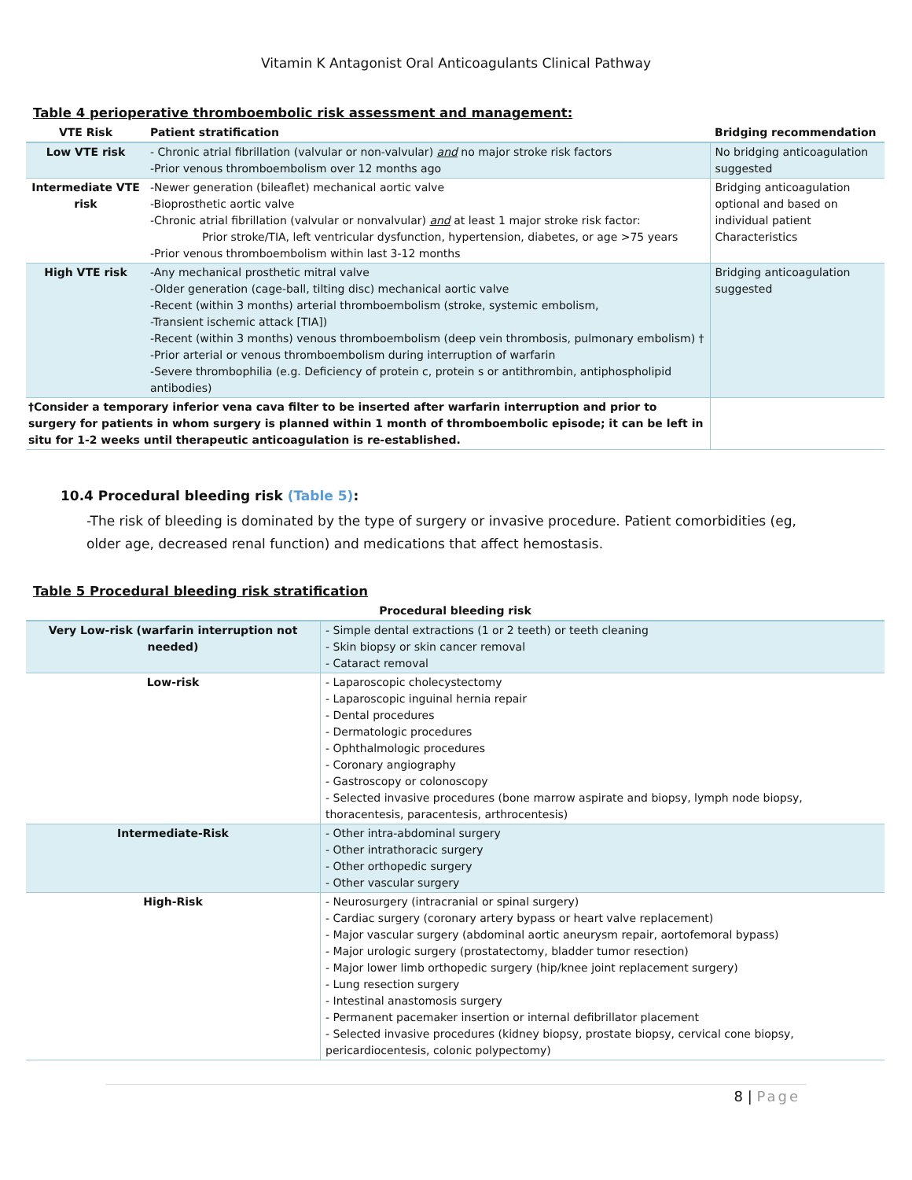Vitamin K Antagonist Oral Anticoagulants Clinical Pathway
Table 4 perioperative thromboembolic risk assessment and management:
| VTE Risk | Patient stratification | Bridging recommendation |
| --- | --- | --- |
| Low VTE risk | - Chronic atrial fibrillation (valvular or non-valvular) and no major stroke risk factors -Prior venous thromboembolism over 12 months ago | No bridging anticoagulation suggested |
| Intermediate VTE risk | -Newer generation (bileaflet) mechanical aortic valve -Bioprosthetic aortic valve -Chronic atrial fibrillation (valvular or nonvalvular) and at least 1 major stroke risk factor: Prior stroke/TIA, left ventricular dysfunction, hypertension, diabetes, or age >75 years -Prior venous thromboembolism within last 3-12 months | Bridging anticoagulation optional and based on individual patient Characteristics |
| High VTE risk | -Any mechanical prosthetic mitral valve -Older generation (cage-ball, tilting disc) mechanical aortic valve -Recent (within 3 months) arterial thromboembolism (stroke, systemic embolism, -Transient ischemic attack [TIA]) -Recent (within 3 months) venous thromboembolism (deep vein thrombosis, pulmonary embolism) † -Prior arterial or venous thromboembolism during interruption of warfarin -Severe thrombophilia (e.g. Deficiency of protein c, protein s or antithrombin, antiphospholipid antibodies) | Bridging anticoagulation suggested |
| †Consider a temporary inferior vena cava filter to be inserted after warfarin interruption and prior to surgery for patients in whom surgery is planned within 1 month of thromboembolic episode; it can be left in situ for 1-2 weeks until therapeutic anticoagulation is re-established. | | |
10.4 Procedural bleeding risk (Table 5):
-The risk of bleeding is dominated by the type of surgery or invasive procedure. Patient comorbidities (eg, older age, decreased renal function) and medications that affect hemostasis.
Table 5 Procedural bleeding risk stratification
| Procedural bleeding risk | |
| --- | --- |
| Very Low-risk (warfarin interruption not needed) | - Simple dental extractions (1 or 2 teeth) or teeth cleaning - Skin biopsy or skin cancer removal - Cataract removal |
| Low-risk | - Laparoscopic cholecystectomy - Laparoscopic inguinal hernia repair - Dental procedures - Dermatologic procedures - Ophthalmologic procedures - Coronary angiography - Gastroscopy or colonoscopy - Selected invasive procedures (bone marrow aspirate and biopsy, lymph node biopsy, thoracentesis, paracentesis, arthrocentesis) |
| Intermediate-Risk | - Other intra-abdominal surgery - Other intrathoracic surgery - Other orthopedic surgery - Other vascular surgery |
| High-Risk | - Neurosurgery (intracranial or spinal surgery) - Cardiac surgery (coronary artery bypass or heart valve replacement) - Major vascular surgery (abdominal aortic aneurysm repair, aortofemoral bypass) - Major urologic surgery (prostatectomy, bladder tumor resection) - Major lower limb orthopedic surgery (hip/knee joint replacement surgery) - Lung resection surgery - Intestinal anastomosis surgery - Permanent pacemaker insertion or internal defibrillator placement - Selected invasive procedures (kidney biopsy, prostate biopsy, cervical cone biopsy, pericardiocentesis, colonic polypectomy) |
8 | Page